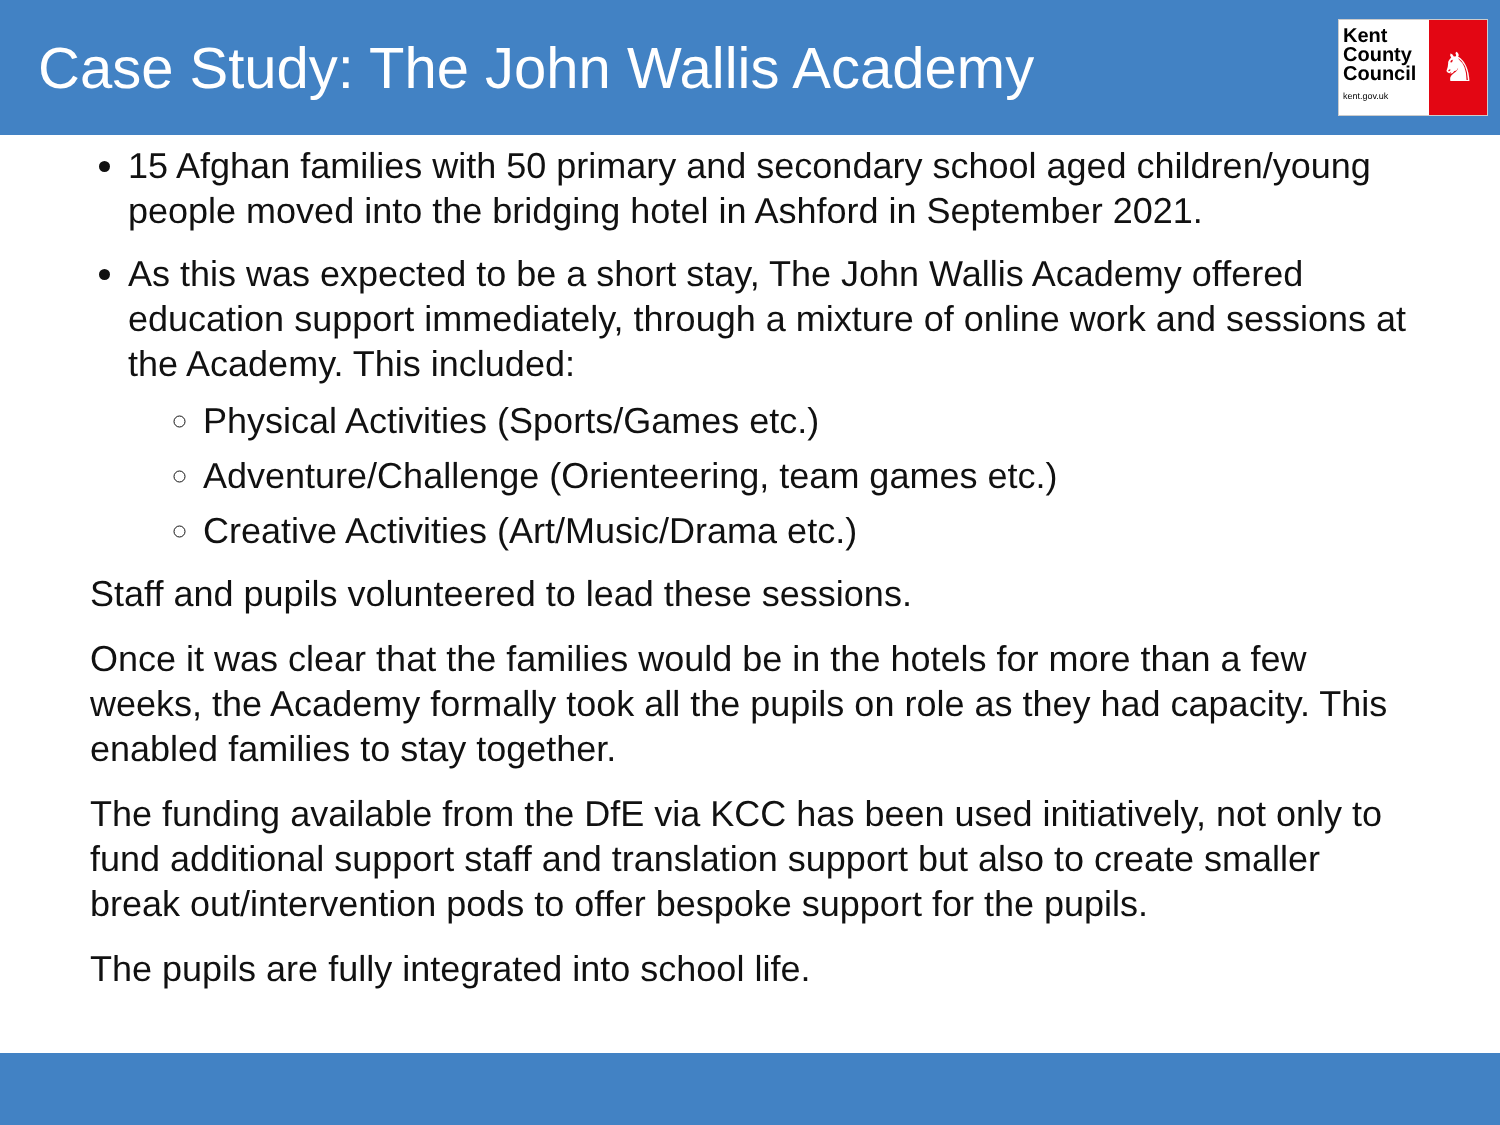Case Study: The John Wallis Academy
Kent
County
Council
kent.gov.uk
♞
15 Afghan families with 50 primary and secondary school aged children/young people moved into the bridging hotel in Ashford in September 2021.
As this was expected to be a short stay, The John Wallis Academy offered education support immediately, through a mixture of online work and sessions at the Academy. This included:
Physical Activities (Sports/Games etc.)
Adventure/Challenge (Orienteering, team games etc.)
Creative Activities (Art/Music/Drama etc.)
Staff and pupils volunteered to lead these sessions.
Once it was clear that the families would be in the hotels for more than a few weeks, the Academy formally took all the pupils on role as they had capacity. This enabled families to stay together.
The funding available from the DfE via KCC has been used initiatively, not only to fund additional support staff and translation support but also to create smaller break out/intervention pods to offer bespoke support for the pupils.
The pupils are fully integrated into school life.